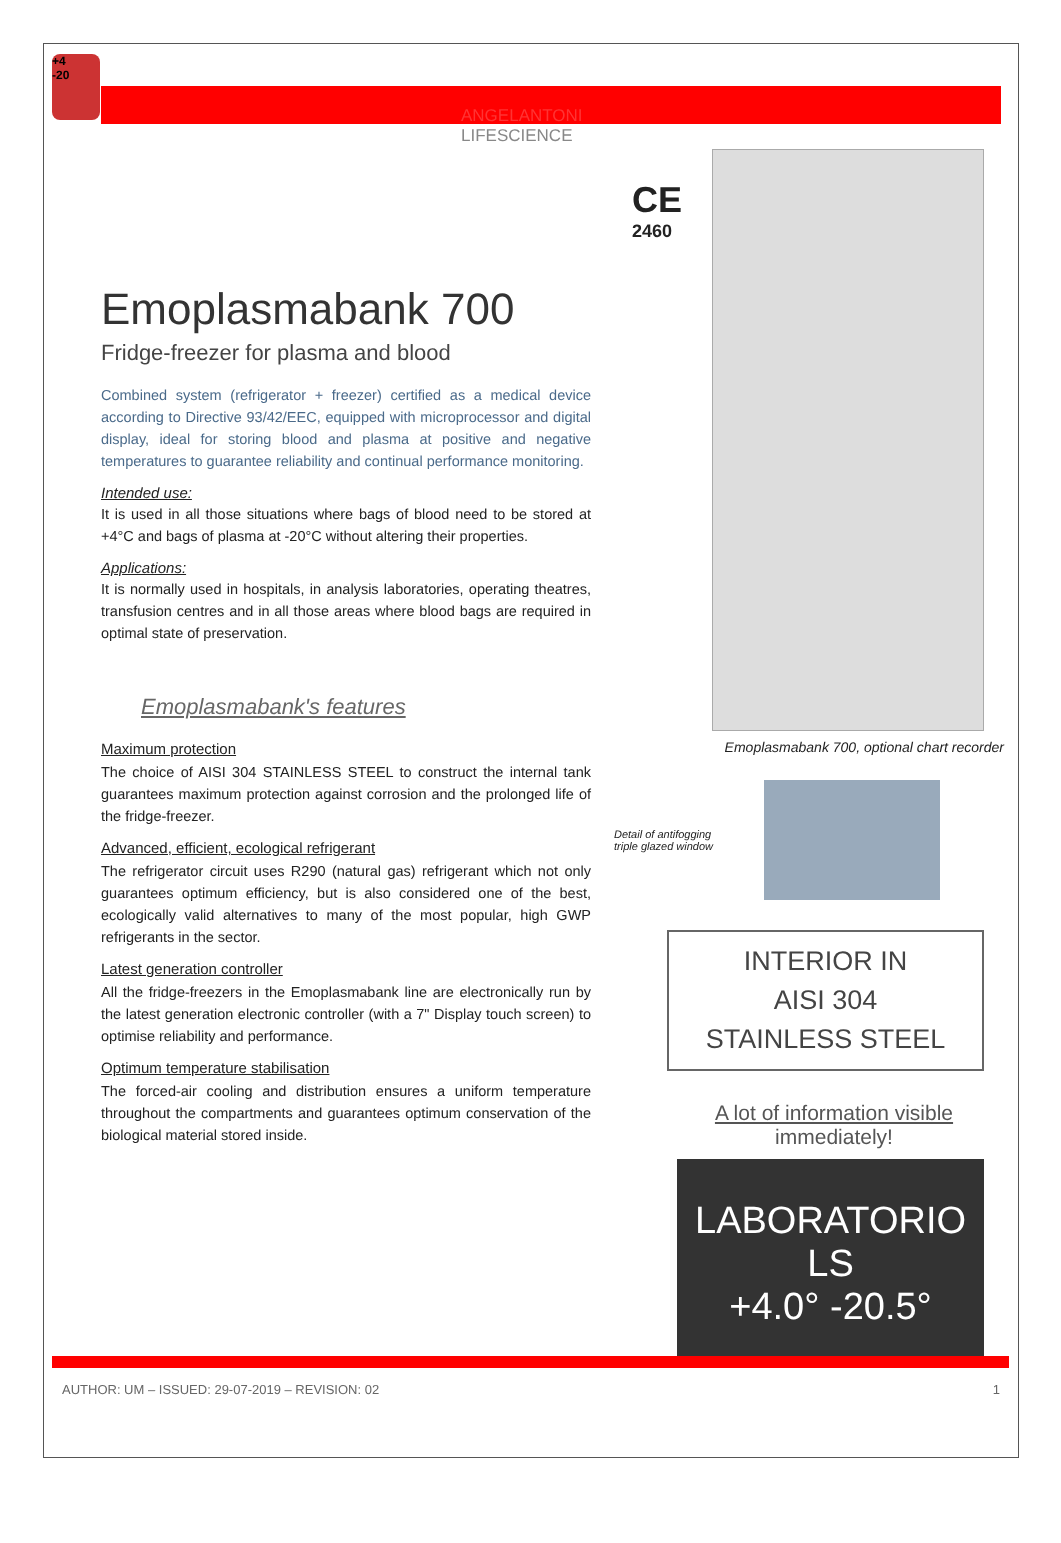+4
-20
ANGELANTONI
LIFESCIENCE
Emoplasmabank 700
Fridge-freezer for plasma and blood
Combined system (refrigerator + freezer) certified as a medical device according to Directive 93/42/EEC, equipped with microprocessor and digital display, ideal for storing blood and plasma at positive and negative temperatures to guarantee reliability and continual performance monitoring.
Intended use:
It is used in all those situations where bags of blood need to be stored at +4°C and bags of plasma at -20°C without altering their properties.
Applications:
It is normally used in hospitals, in analysis laboratories, operating theatres, transfusion centres and in all those areas where blood bags are required in optimal state of preservation.
Emoplasmabank's features
Maximum protection
The choice of AISI 304 STAINLESS STEEL to construct the internal tank guarantees maximum protection against corrosion and the prolonged life of the fridge-freezer.
Advanced, efficient, ecological refrigerant
The refrigerator circuit uses R290 (natural gas) refrigerant which not only guarantees optimum efficiency, but is also considered one of the best, ecologically valid alternatives to many of the most popular, high GWP refrigerants in the sector.
Latest generation controller
All the fridge-freezers in the Emoplasmabank line are electronically run by the latest generation electronic controller (with a 7" Display touch screen) to optimise reliability and performance.
Optimum temperature stabilisation
The forced-air cooling and distribution ensures a uniform temperature throughout the compartments and guarantees optimum conservation of the biological material stored inside.
CE
2460
Emoplasmabank 700, optional chart recorder
Detail of antifogging triple glazed window
INTERIOR IN
AISI 304
STAINLESS STEEL
A lot of information visible
immediately!
LABORATORIO LS
+4.0° -20.5°
AUTHOR: UM – ISSUED: 29-07-2019 – REVISION: 02 1